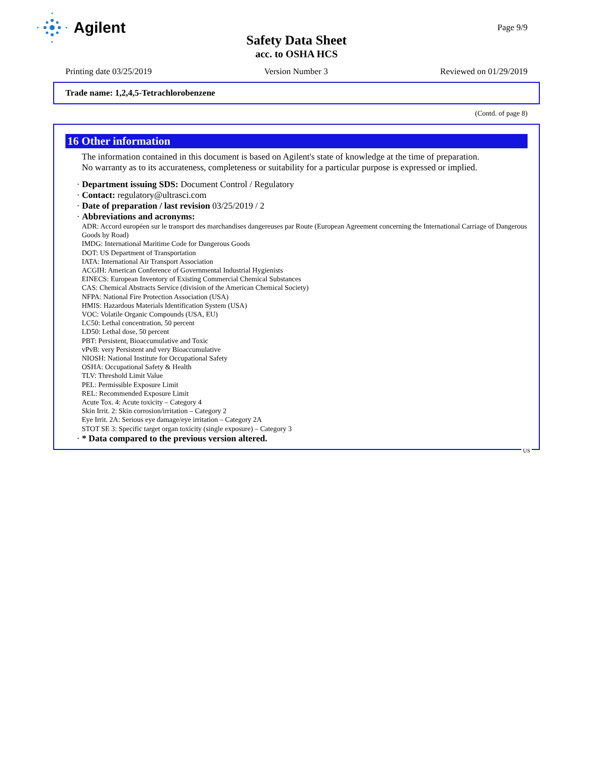Agilent
Page 9/9
Safety Data Sheet
acc. to OSHA HCS
Printing date 03/25/2019 Version Number 3 Reviewed on 01/29/2019
Trade name: 1,2,4,5-Tetrachlorobenzene
(Contd. of page 8)
16 Other information
The information contained in this document is based on Agilent's state of knowledge at the time of preparation.
No warranty as to its accurateness, completeness or suitability for a particular purpose is expressed or implied.
· Department issuing SDS: Document Control / Regulatory
· Contact: regulatory@ultrasci.com
· Date of preparation / last revision 03/25/2019 / 2
· Abbreviations and acronyms:
ADR: Accord européen sur le transport des marchandises dangereuses par Route (European Agreement concerning the International Carriage of Dangerous Goods by Road)
IMDG: International Maritime Code for Dangerous Goods
DOT: US Department of Transportation
IATA: International Air Transport Association
ACGIH: American Conference of Governmental Industrial Hygienists
EINECS: European Inventory of Existing Commercial Chemical Substances
CAS: Chemical Abstracts Service (division of the American Chemical Society)
NFPA: National Fire Protection Association (USA)
HMIS: Hazardous Materials Identification System (USA)
VOC: Volatile Organic Compounds (USA, EU)
LC50: Lethal concentration, 50 percent
LD50: Lethal dose, 50 percent
PBT: Persistent, Bioaccumulative and Toxic
vPvB: very Persistent and very Bioaccumulative
NIOSH: National Institute for Occupational Safety
OSHA: Occupational Safety & Health
TLV: Threshold Limit Value
PEL: Permissible Exposure Limit
REL: Recommended Exposure Limit
Acute Tox. 4: Acute toxicity – Category 4
Skin Irrit. 2: Skin corrosion/irritation – Category 2
Eye Irrit. 2A: Serious eye damage/eye irritation – Category 2A
STOT SE 3: Specific target organ toxicity (single exposure) – Category 3
· * Data compared to the previous version altered.
US